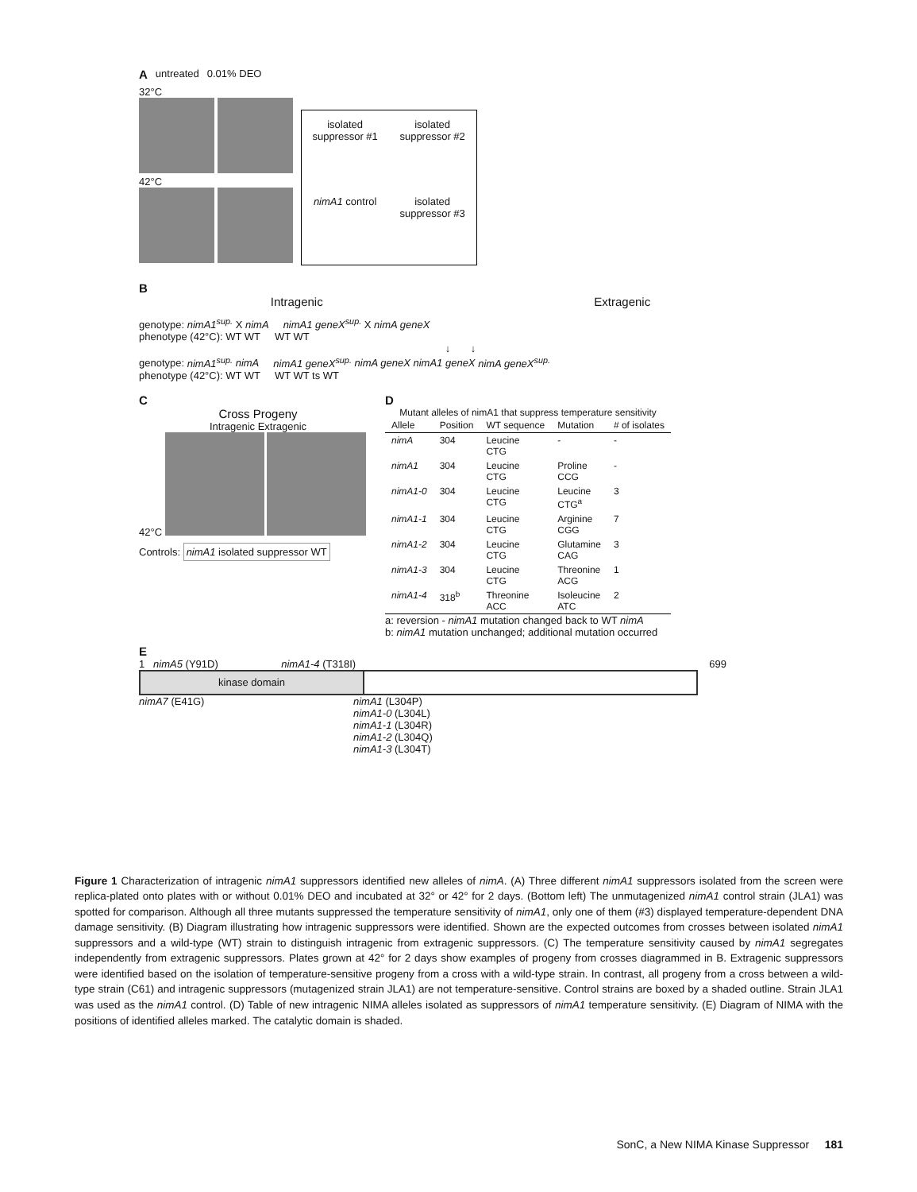A untreated 0.01% DEO
32°C
42°C
isolated suppressor #1
isolated suppressor #2
nimA1 control
isolated suppressor #3
B
Intragenic Extragenic
genotype: nimA1<sup>sup.</sup> X nimA nimA1 geneX<sup>sup.</sup> X nimA geneX
phenotype (42°C): WT WT WT WT
↓ ↓
genotype: nimA1<sup>sup.</sup> nimA nimA1 geneX<sup>sup.</sup> nimA geneX nimA1 geneX nimA geneX<sup>sup.</sup>
phenotype (42°C): WT WT WT WT ts WT
C
Cross Progeny
Intragenic Extragenic
42°C
Controls: nimA1 isolated suppressor WT
D
Mutant alleles of nimA1 that suppress temperature sensitivity
| Allele | Position | WT sequence | Mutation | # of isolates |
| --- | --- | --- | --- | --- |
| nimA | 304 | Leucine CTG | - | - |
| nimA1 | 304 | Leucine CTG | Proline CCG | - |
| nimA1-0 | 304 | Leucine CTG | Leucine CTG<sup>a</sup> | 3 |
| nimA1-1 | 304 | Leucine CTG | Arginine CGG | 7 |
| nimA1-2 | 304 | Leucine CTG | Glutamine CAG | 3 |
| nimA1-3 | 304 | Leucine CTG | Threonine ACG | 1 |
| nimA1-4 | 318<sup>b</sup> | Threonine ACC | Isoleucine ATC | 2 |
a: reversion - nimA1 mutation changed back to WT nimA
b: nimA1 mutation unchanged; additional mutation occurred
E
1 nimA5 (Y91D) nimA1-4 (T318I) 699
kinase domain
nimA7 (E41G) nimA1 (L304P)
nimA1-0 (L304L)
nimA1-1 (L304R)
nimA1-2 (L304Q)
nimA1-3 (L304T)
Figure 1 Characterization of intragenic nimA1 suppressors identified new alleles of nimA. (A) Three different nimA1 suppressors isolated from the screen were replica-plated onto plates with or without 0.01% DEO and incubated at 32° or 42° for 2 days. (Bottom left) The unmutagenized nimA1 control strain (JLA1) was spotted for comparison. Although all three mutants suppressed the temperature sensitivity of nimA1, only one of them (#3) displayed temperature-dependent DNA damage sensitivity. (B) Diagram illustrating how intragenic suppressors were identified. Shown are the expected outcomes from crosses between isolated nimA1 suppressors and a wild-type (WT) strain to distinguish intragenic from extragenic suppressors. (C) The temperature sensitivity caused by nimA1 segregates independently from extragenic suppressors. Plates grown at 42° for 2 days show examples of progeny from crosses diagrammed in B. Extragenic suppressors were identified based on the isolation of temperature-sensitive progeny from a cross with a wild-type strain. In contrast, all progeny from a cross between a wild-type strain (C61) and intragenic suppressors (mutagenized strain JLA1) are not temperature-sensitive. Control strains are boxed by a shaded outline. Strain JLA1 was used as the nimA1 control. (D) Table of new intragenic NIMA alleles isolated as suppressors of nimA1 temperature sensitivity. (E) Diagram of NIMA with the positions of identified alleles marked. The catalytic domain is shaded.
SonC, a New NIMA Kinase Suppressor 181